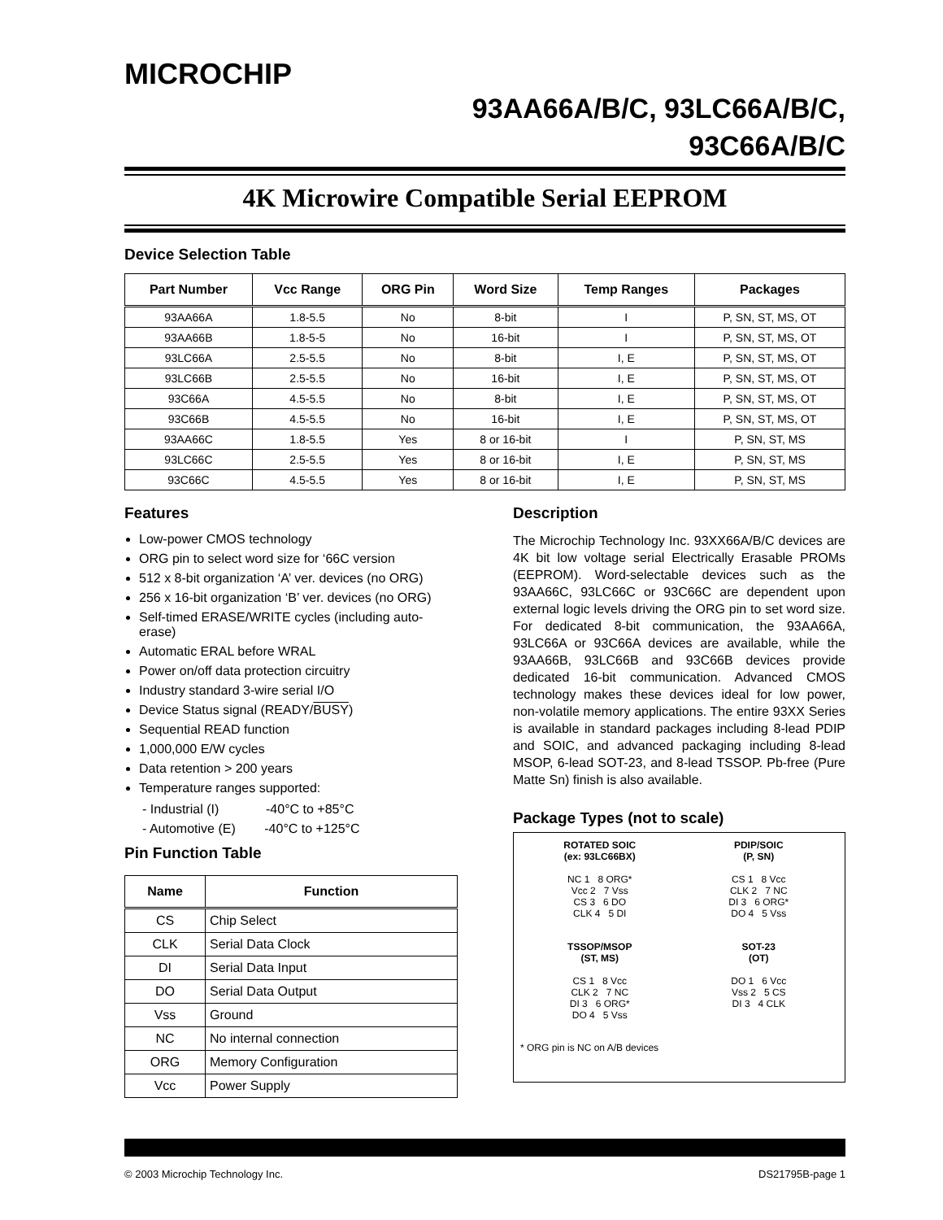MICROCHIP
93AA66A/B/C, 93LC66A/B/C,
93C66A/B/C
4K Microwire Compatible Serial EEPROM
Device Selection Table
| Part Number | Vcc Range | ORG Pin | Word Size | Temp Ranges | Packages |
| --- | --- | --- | --- | --- | --- |
| 93AA66A | 1.8-5.5 | No | 8-bit | I | P, SN, ST, MS, OT |
| 93AA66B | 1.8-5-5 | No | 16-bit | I | P, SN, ST, MS, OT |
| 93LC66A | 2.5-5.5 | No | 8-bit | I, E | P, SN, ST, MS, OT |
| 93LC66B | 2.5-5.5 | No | 16-bit | I, E | P, SN, ST, MS, OT |
| 93C66A | 4.5-5.5 | No | 8-bit | I, E | P, SN, ST, MS, OT |
| 93C66B | 4.5-5.5 | No | 16-bit | I, E | P, SN, ST, MS, OT |
| 93AA66C | 1.8-5.5 | Yes | 8 or 16-bit | I | P, SN, ST, MS |
| 93LC66C | 2.5-5.5 | Yes | 8 or 16-bit | I, E | P, SN, ST, MS |
| 93C66C | 4.5-5.5 | Yes | 8 or 16-bit | I, E | P, SN, ST, MS |
Features
Low-power CMOS technology
ORG pin to select word size for ‘66C version
512 x 8-bit organization ‘A’ ver. devices (no ORG)
256 x 16-bit organization ‘B’ ver. devices (no ORG)
Self-timed ERASE/WRITE cycles (including auto-erase)
Automatic ERAL before WRAL
Power on/off data protection circuitry
Industry standard 3-wire serial I/O
Device Status signal (READY/BUSY)
Sequential READ function
1,000,000 E/W cycles
Data retention > 200 years
Temperature ranges supported:
- Industrial (I) -40°C to +85°C
- Automotive (E) -40°C to +125°C
Pin Function Table
| Name | Function |
| --- | --- |
| CS | Chip Select |
| CLK | Serial Data Clock |
| DI | Serial Data Input |
| DO | Serial Data Output |
| Vss | Ground |
| NC | No internal connection |
| ORG | Memory Configuration |
| Vcc | Power Supply |
Description
The Microchip Technology Inc. 93XX66A/B/C devices are 4K bit low voltage serial Electrically Erasable PROMs (EEPROM). Word-selectable devices such as the 93AA66C, 93LC66C or 93C66C are dependent upon external logic levels driving the ORG pin to set word size. For dedicated 8-bit communication, the 93AA66A, 93LC66A or 93C66A devices are available, while the 93AA66B, 93LC66B and 93C66B devices provide dedicated 16-bit communication. Advanced CMOS technology makes these devices ideal for low power, non-volatile memory applications. The entire 93XX Series is available in standard packages including 8-lead PDIP and SOIC, and advanced packaging including 8-lead MSOP, 6-lead SOT-23, and 8-lead TSSOP. Pb-free (Pure Matte Sn) finish is also available.
Package Types (not to scale)
ROTATED SOIC
(ex: 93LC66BX)
NC 1 8 ORG*
Vcc 2 7 Vss
CS 3 6 DO
CLK 4 5 DI
PDIP/SOIC
(P, SN)
CS 1 8 Vcc
CLK 2 7 NC
DI 3 6 ORG*
DO 4 5 Vss
TSSOP/MSOP
(ST, MS)
CS 1 8 Vcc
CLK 2 7 NC
DI 3 6 ORG*
DO 4 5 Vss
SOT-23
(OT)
DO 1 6 Vcc
Vss 2 5 CS
DI 3 4 CLK
* ORG pin is NC on A/B devices
© 2003 Microchip Technology Inc. DS21795B-page 1